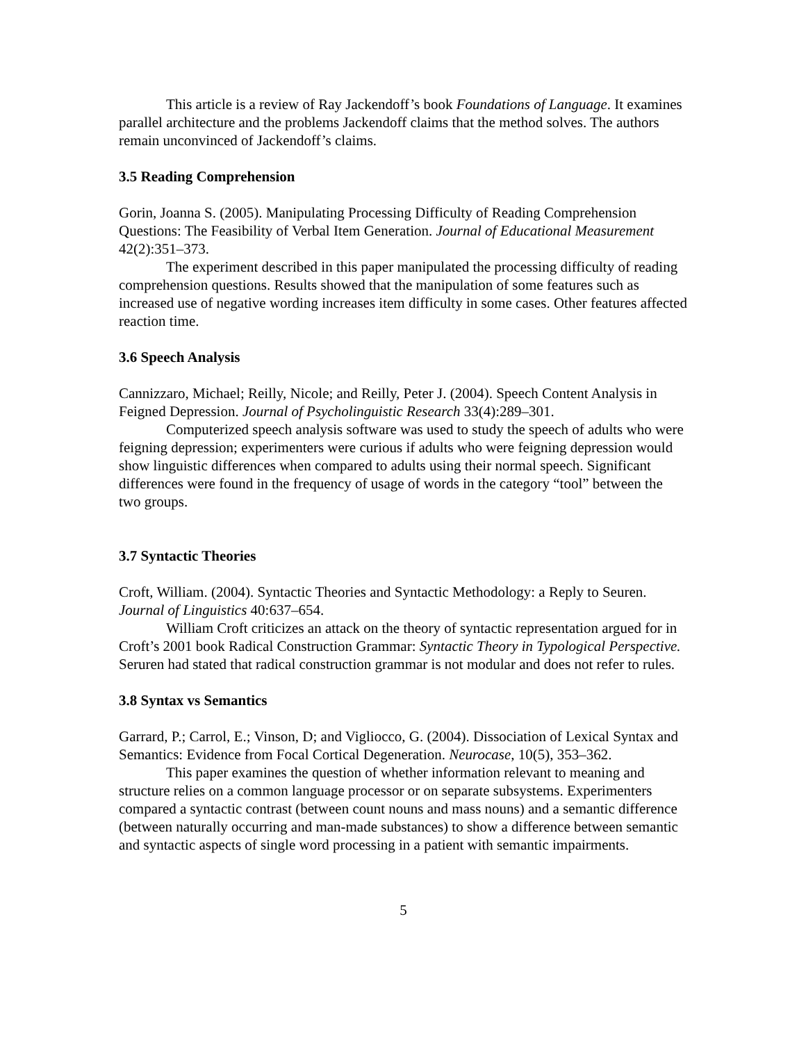This article is a review of Ray Jackendoff’s book Foundations of Language. It examines parallel architecture and the problems Jackendoff claims that the method solves. The authors remain unconvinced of Jackendoff’s claims.
3.5 Reading Comprehension
Gorin, Joanna S. (2005). Manipulating Processing Difficulty of Reading Comprehension Questions: The Feasibility of Verbal Item Generation. Journal of Educational Measurement 42(2):351–373.
The experiment described in this paper manipulated the processing difficulty of reading comprehension questions. Results showed that the manipulation of some features such as increased use of negative wording increases item difficulty in some cases. Other features affected reaction time.
3.6 Speech Analysis
Cannizzaro, Michael; Reilly, Nicole; and Reilly, Peter J. (2004). Speech Content Analysis in Feigned Depression. Journal of Psycholinguistic Research 33(4):289–301.
Computerized speech analysis software was used to study the speech of adults who were feigning depression; experimenters were curious if adults who were feigning depression would show linguistic differences when compared to adults using their normal speech. Significant differences were found in the frequency of usage of words in the category “tool” between the two groups.
3.7 Syntactic Theories
Croft, William. (2004). Syntactic Theories and Syntactic Methodology: a Reply to Seuren. Journal of Linguistics 40:637–654.
William Croft criticizes an attack on the theory of syntactic representation argued for in Croft’s 2001 book Radical Construction Grammar: Syntactic Theory in Typological Perspective. Seruren had stated that radical construction grammar is not modular and does not refer to rules.
3.8 Syntax vs Semantics
Garrard, P.; Carrol, E.; Vinson, D; and Vigliocco, G. (2004). Dissociation of Lexical Syntax and Semantics: Evidence from Focal Cortical Degeneration. Neurocase, 10(5), 353–362.
This paper examines the question of whether information relevant to meaning and structure relies on a common language processor or on separate subsystems. Experimenters compared a syntactic contrast (between count nouns and mass nouns) and a semantic difference (between naturally occurring and man-made substances) to show a difference between semantic and syntactic aspects of single word processing in a patient with semantic impairments.
5